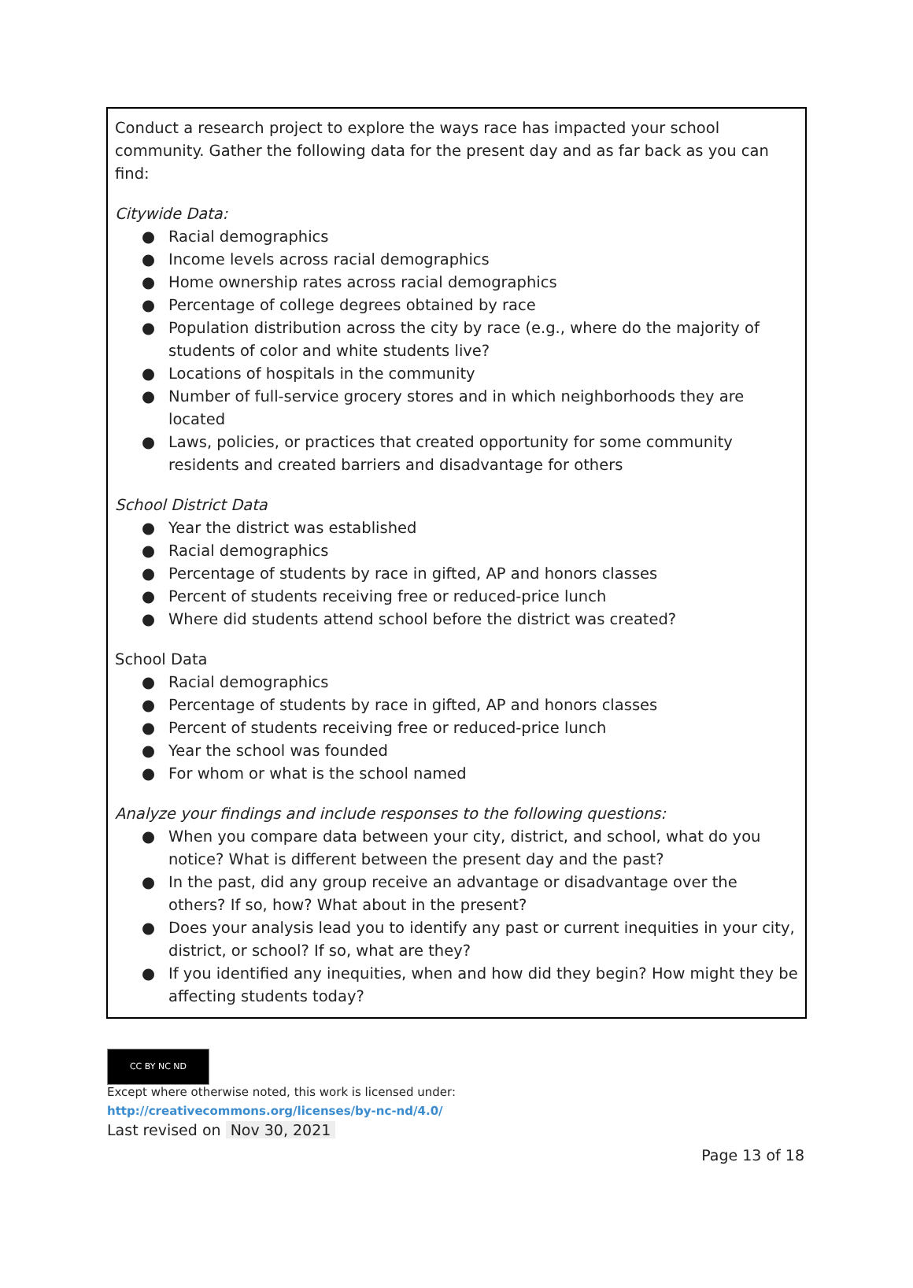Conduct a research project to explore the ways race has impacted your school community. Gather the following data for the present day and as far back as you can find:
Citywide Data:
● Racial demographics
● Income levels across racial demographics
● Home ownership rates across racial demographics
● Percentage of college degrees obtained by race
● Population distribution across the city by race (e.g., where do the majority of students of color and white students live?
● Locations of hospitals in the community
● Number of full-service grocery stores and in which neighborhoods they are located
● Laws, policies, or practices that created opportunity for some community residents and created barriers and disadvantage for others
School District Data
● Year the district was established
● Racial demographics
● Percentage of students by race in gifted, AP and honors classes
● Percent of students receiving free or reduced-price lunch
● Where did students attend school before the district was created?
School Data
● Racial demographics
● Percentage of students by race in gifted, AP and honors classes
● Percent of students receiving free or reduced-price lunch
● Year the school was founded
● For whom or what is the school named
Analyze your findings and include responses to the following questions:
● When you compare data between your city, district, and school, what do you notice? What is different between the present day and the past?
● In the past, did any group receive an advantage or disadvantage over the others? If so, how? What about in the present?
● Does your analysis lead you to identify any past or current inequities in your city, district, or school? If so, what are they?
● If you identified any inequities, when and how did they begin? How might they be affecting students today?
CC BY NC ND
Except where otherwise noted, this work is licensed under:
http://creativecommons.org/licenses/by-nc-nd/4.0/
Last revised on Nov 30, 2021
Page 13 of 18